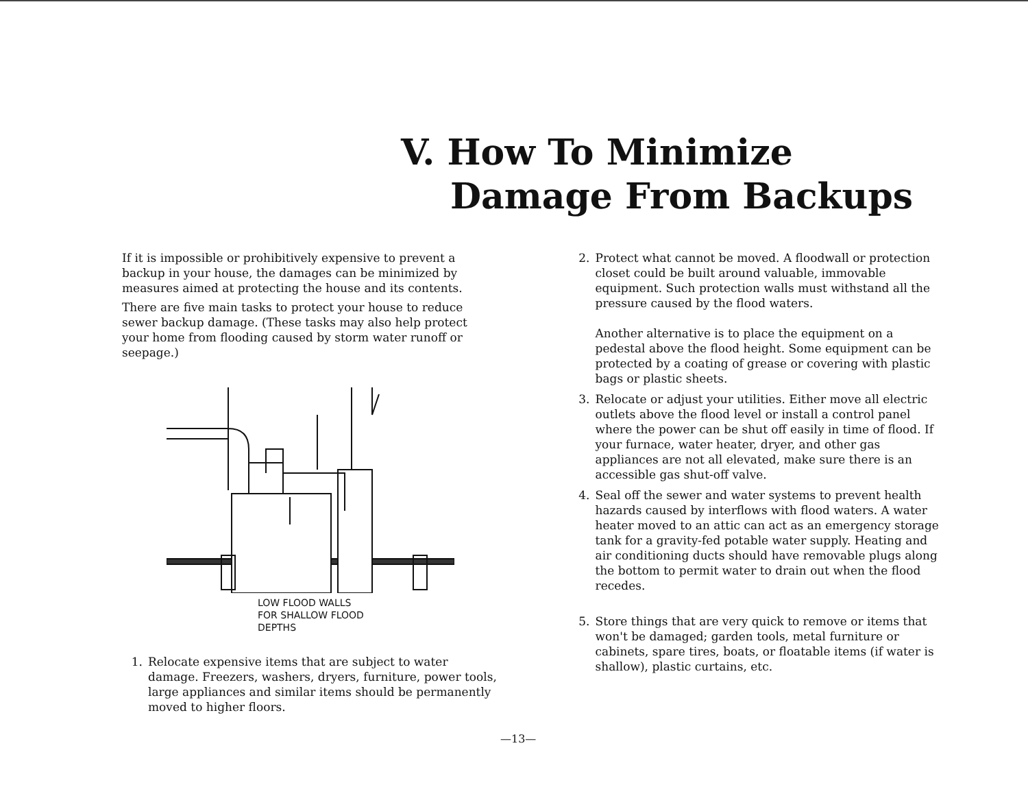V. How To Minimize
Damage From Backups
If it is impossible or prohibitively expensive to prevent a backup in your house, the damages can be minimized by measures aimed at protecting the house and its contents.
There are five main tasks to protect your house to reduce sewer backup damage. (These tasks may also help protect your home from flooding caused by storm water runoff or seepage.)
LOW FLOOD WALLS
FOR SHALLOW FLOOD
DEPTHS
1. Relocate expensive items that are subject to water damage. Freezers, washers, dryers, furniture, power tools, large appliances and similar items should be permanently moved to higher floors.
2. Protect what cannot be moved. A floodwall or protection closet could be built around valuable, immovable equipment. Such protection walls must withstand all the pressure caused by the flood waters.
Another alternative is to place the equipment on a pedestal above the flood height. Some equipment can be protected by a coating of grease or covering with plastic bags or plastic sheets.
3. Relocate or adjust your utilities. Either move all electric outlets above the flood level or install a control panel where the power can be shut off easily in time of flood. If your furnace, water heater, dryer, and other gas appliances are not all elevated, make sure there is an accessible gas shut-off valve.
4. Seal off the sewer and water systems to prevent health hazards caused by interflows with flood waters. A water heater moved to an attic can act as an emergency storage tank for a gravity-fed potable water supply. Heating and air conditioning ducts should have removable plugs along the bottom to permit water to drain out when the flood recedes.
5. Store things that are very quick to remove or items that won't be damaged; garden tools, metal furniture or cabinets, spare tires, boats, or floatable items (if water is shallow), plastic curtains, etc.
—13—